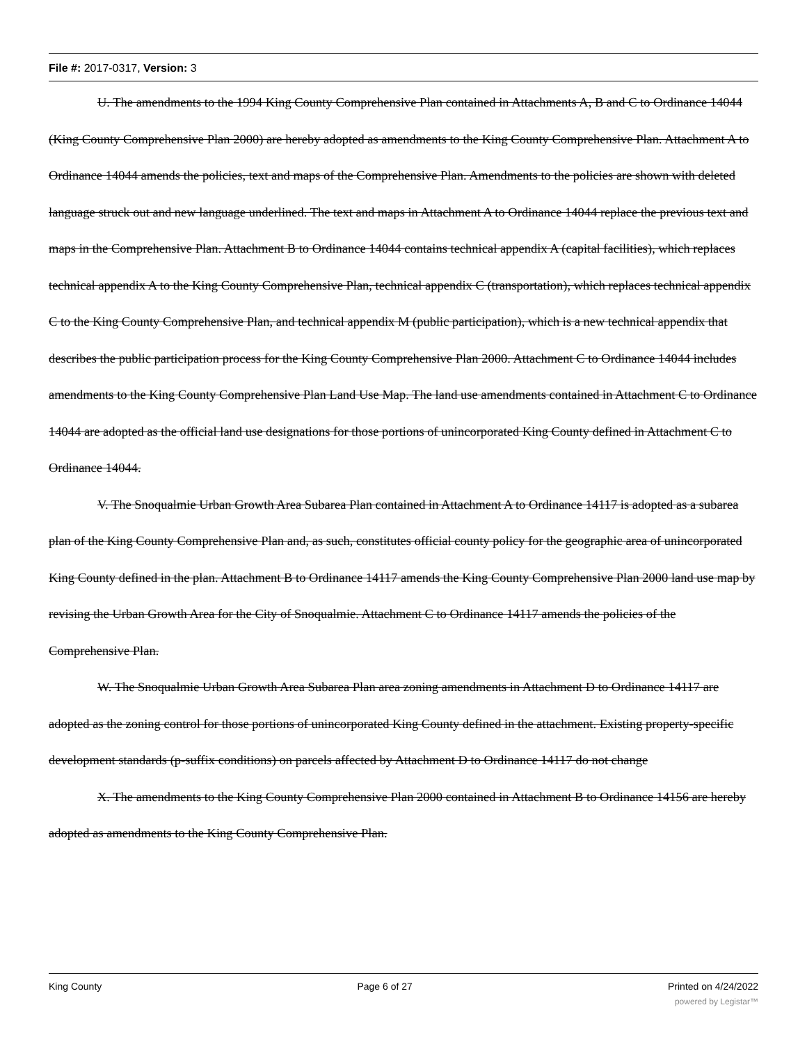File #: 2017-0317, Version: 3
U. The amendments to the 1994 King County Comprehensive Plan contained in Attachments A, B and C to Ordinance 14044 (King County Comprehensive Plan 2000) are hereby adopted as amendments to the King County Comprehensive Plan. Attachment A to Ordinance 14044 amends the policies, text and maps of the Comprehensive Plan. Amendments to the policies are shown with deleted language struck out and new language underlined. The text and maps in Attachment A to Ordinance 14044 replace the previous text and maps in the Comprehensive Plan. Attachment B to Ordinance 14044 contains technical appendix A (capital facilities), which replaces technical appendix A to the King County Comprehensive Plan, technical appendix C (transportation), which replaces technical appendix C to the King County Comprehensive Plan, and technical appendix M (public participation), which is a new technical appendix that describes the public participation process for the King County Comprehensive Plan 2000. Attachment C to Ordinance 14044 includes amendments to the King County Comprehensive Plan Land Use Map. The land use amendments contained in Attachment C to Ordinance 14044 are adopted as the official land use designations for those portions of unincorporated King County defined in Attachment C to Ordinance 14044.
V. The Snoqualmie Urban Growth Area Subarea Plan contained in Attachment A to Ordinance 14117 is adopted as a subarea plan of the King County Comprehensive Plan and, as such, constitutes official county policy for the geographic area of unincorporated King County defined in the plan. Attachment B to Ordinance 14117 amends the King County Comprehensive Plan 2000 land use map by revising the Urban Growth Area for the City of Snoqualmie. Attachment C to Ordinance 14117 amends the policies of the Comprehensive Plan.
W. The Snoqualmie Urban Growth Area Subarea Plan area zoning amendments in Attachment D to Ordinance 14117 are adopted as the zoning control for those portions of unincorporated King County defined in the attachment. Existing property-specific development standards (p-suffix conditions) on parcels affected by Attachment D to Ordinance 14117 do not change
X. The amendments to the King County Comprehensive Plan 2000 contained in Attachment B to Ordinance 14156 are hereby adopted as amendments to the King County Comprehensive Plan.
King County Page 6 of 27 Printed on 4/24/2022
powered by Legistar™